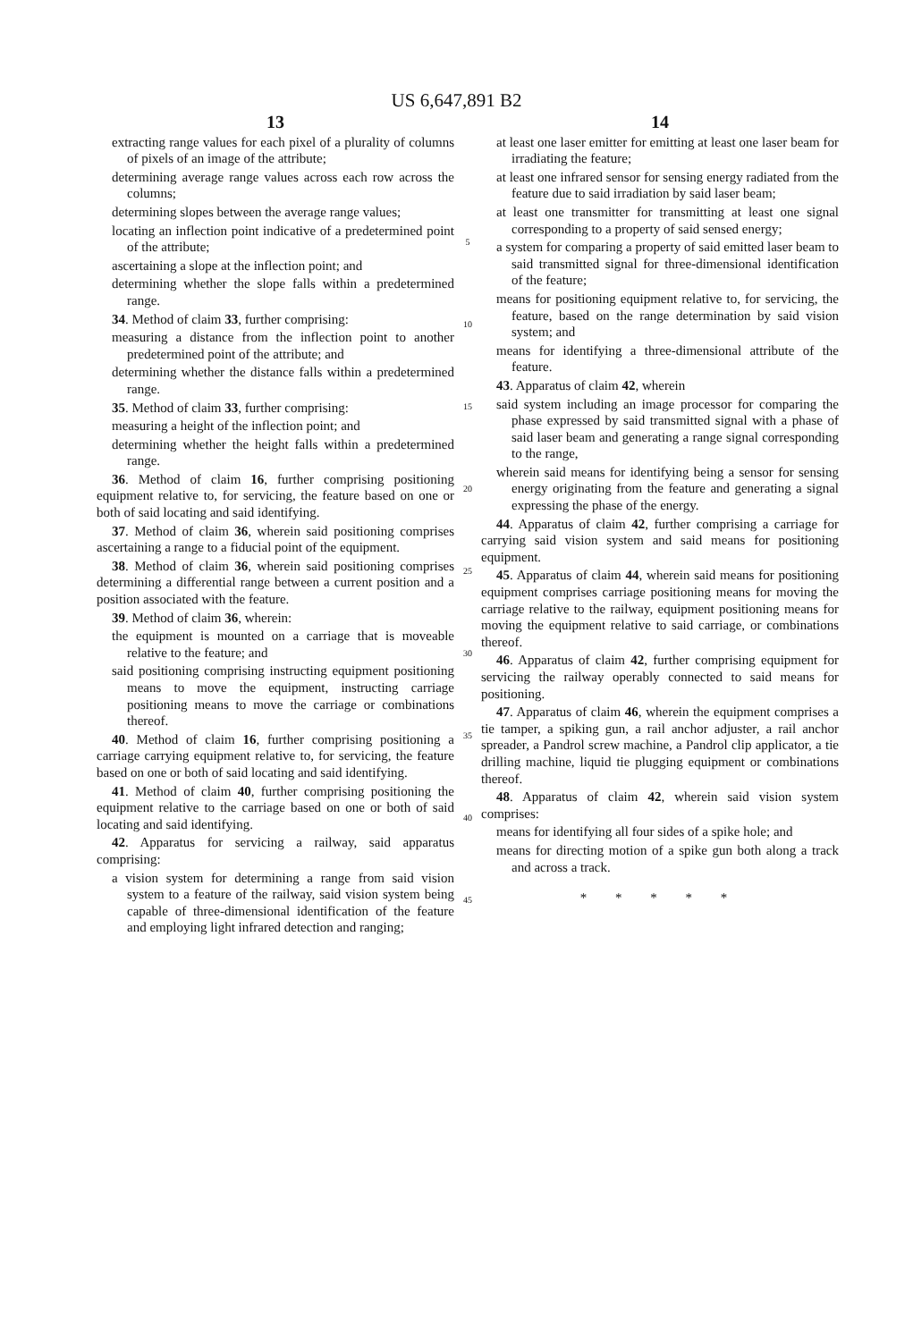US 6,647,891 B2
13
extracting range values for each pixel of a plurality of columns of pixels of an image of the attribute;
determining average range values across each row across the columns;
determining slopes between the average range values;
locating an inflection point indicative of a predetermined point of the attribute;
ascertaining a slope at the inflection point; and
determining whether the slope falls within a predetermined range.
34. Method of claim 33, further comprising:
measuring a distance from the inflection point to another predetermined point of the attribute; and
determining whether the distance falls within a predetermined range.
35. Method of claim 33, further comprising:
measuring a height of the inflection point; and
determining whether the height falls within a predetermined range.
36. Method of claim 16, further comprising positioning equipment relative to, for servicing, the feature based on one or both of said locating and said identifying.
37. Method of claim 36, wherein said positioning comprises ascertaining a range to a fiducial point of the equipment.
38. Method of claim 36, wherein said positioning comprises determining a differential range between a current position and a position associated with the feature.
39. Method of claim 36, wherein:
the equipment is mounted on a carriage that is moveable relative to the feature; and
said positioning comprising instructing equipment positioning means to move the equipment, instructing carriage positioning means to move the carriage or combinations thereof.
40. Method of claim 16, further comprising positioning a carriage carrying equipment relative to, for servicing, the feature based on one or both of said locating and said identifying.
41. Method of claim 40, further comprising positioning the equipment relative to the carriage based on one or both of said locating and said identifying.
42. Apparatus for servicing a railway, said apparatus comprising:
a vision system for determining a range from said vision system to a feature of the railway, said vision system being capable of three-dimensional identification of the feature and employing light infrared detection and ranging;
5
10
15
20
25
30
35
40
45
14
at least one laser emitter for emitting at least one laser beam for irradiating the feature;
at least one infrared sensor for sensing energy radiated from the feature due to said irradiation by said laser beam;
at least one transmitter for transmitting at least one signal corresponding to a property of said sensed energy;
a system for comparing a property of said emitted laser beam to said transmitted signal for three-dimensional identification of the feature;
means for positioning equipment relative to, for servicing, the feature, based on the range determination by said vision system; and
means for identifying a three-dimensional attribute of the feature.
43. Apparatus of claim 42, wherein
said system including an image processor for comparing the phase expressed by said transmitted signal with a phase of said laser beam and generating a range signal corresponding to the range,
wherein said means for identifying being a sensor for sensing energy originating from the feature and generating a signal expressing the phase of the energy.
44. Apparatus of claim 42, further comprising a carriage for carrying said vision system and said means for positioning equipment.
45. Apparatus of claim 44, wherein said means for positioning equipment comprises carriage positioning means for moving the carriage relative to the railway, equipment positioning means for moving the equipment relative to said carriage, or combinations thereof.
46. Apparatus of claim 42, further comprising equipment for servicing the railway operably connected to said means for positioning.
47. Apparatus of claim 46, wherein the equipment comprises a tie tamper, a spiking gun, a rail anchor adjuster, a rail anchor spreader, a Pandrol screw machine, a Pandrol clip applicator, a tie drilling machine, liquid tie plugging equipment or combinations thereof.
48. Apparatus of claim 42, wherein said vision system comprises:
means for identifying all four sides of a spike hole; and
means for directing motion of a spike gun both along a track and across a track.
* * * * *